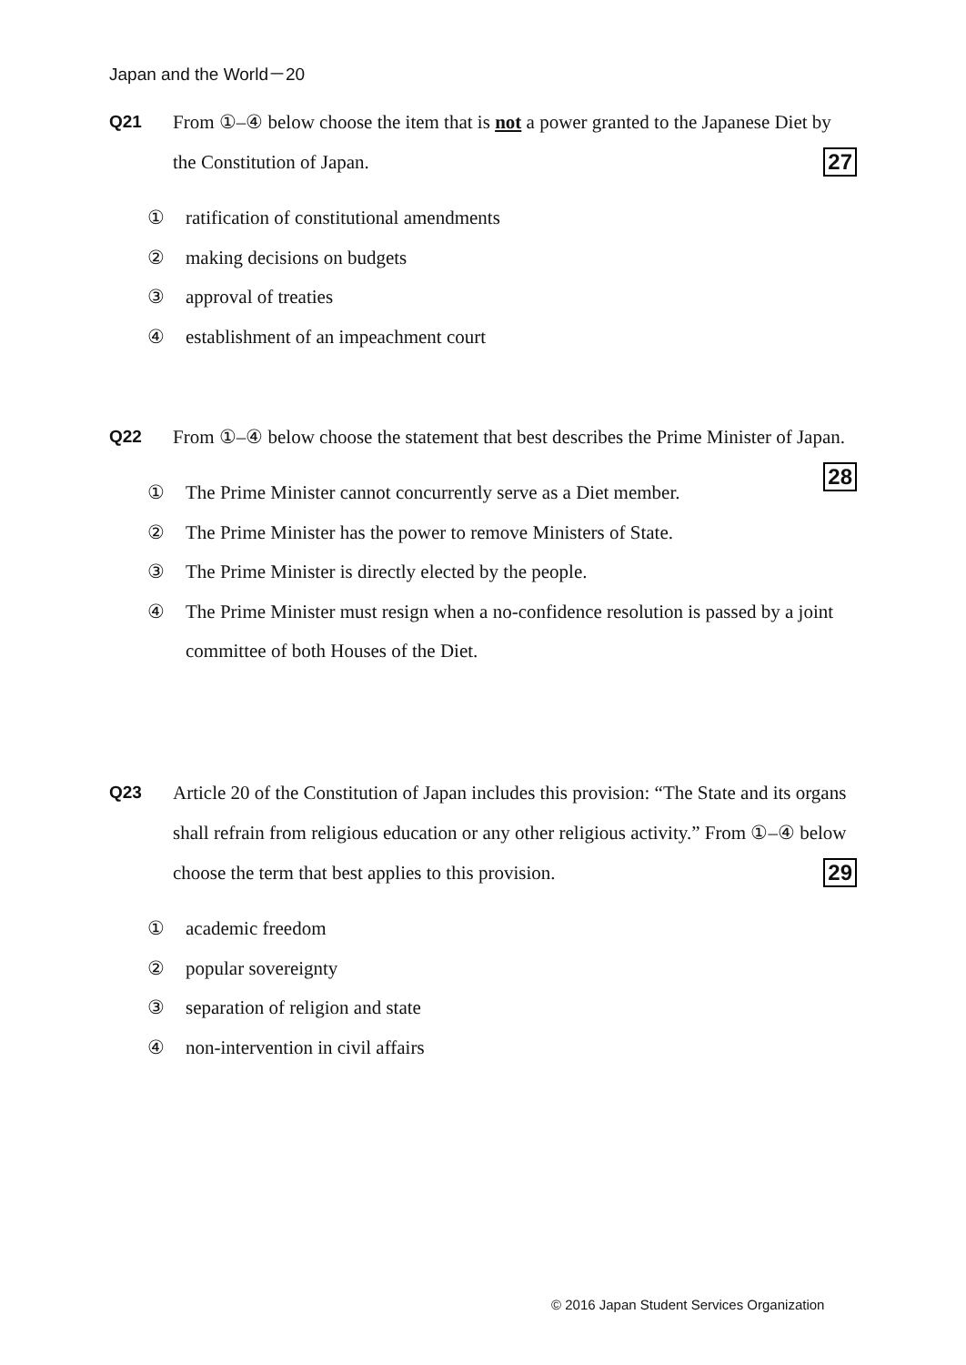Japan and the World－20
Q21
From ①–④ below choose the item that is not a power granted to the Japanese Diet by the Constitution of Japan. 27
① ratification of constitutional amendments
② making decisions on budgets
③ approval of treaties
④ establishment of an impeachment court
Q22
From ①–④ below choose the statement that best describes the Prime Minister of Japan. 28
① The Prime Minister cannot concurrently serve as a Diet member.
② The Prime Minister has the power to remove Ministers of State.
③ The Prime Minister is directly elected by the people.
④ The Prime Minister must resign when a no-confidence resolution is passed by a joint committee of both Houses of the Diet.
Q23
Article 20 of the Constitution of Japan includes this provision: “The State and its organs shall refrain from religious education or any other religious activity.” From ①–④ below choose the term that best applies to this provision. 29
① academic freedom
② popular sovereignty
③ separation of religion and state
④ non-intervention in civil affairs
© 2016 Japan Student Services Organization